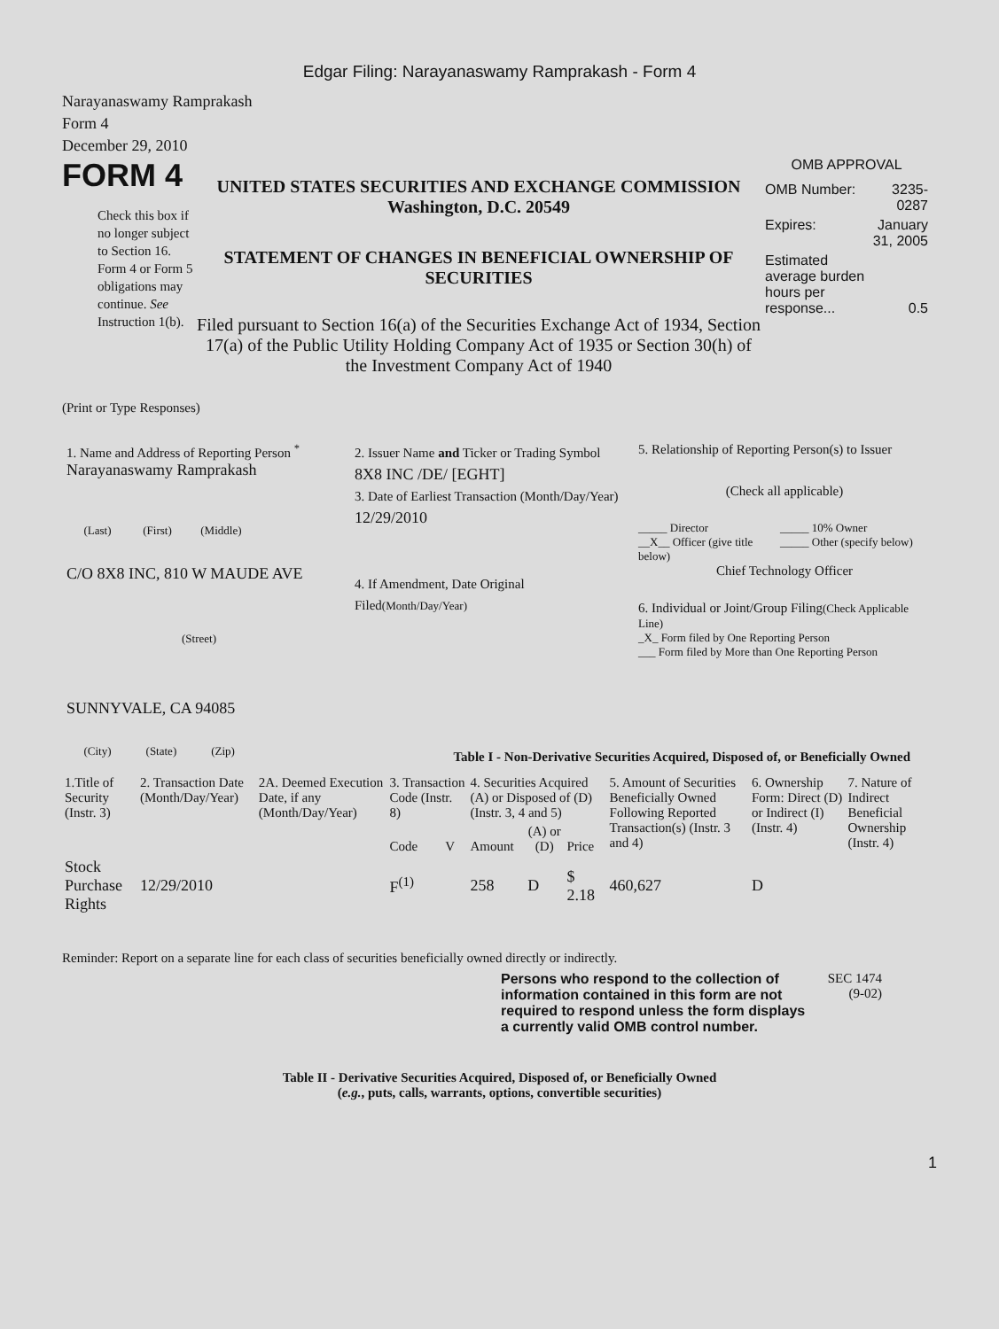Edgar Filing: Narayanaswamy Ramprakash - Form 4
Narayanaswamy Ramprakash
Form 4
December 29, 2010
FORM 4
Check this box if no longer subject to Section 16. Form 4 or Form 5 obligations may continue. See Instruction 1(b).
UNITED STATES SECURITIES AND EXCHANGE COMMISSION
Washington, D.C. 20549
STATEMENT OF CHANGES IN BENEFICIAL OWNERSHIP OF SECURITIES
Filed pursuant to Section 16(a) of the Securities Exchange Act of 1934, Section 17(a) of the Public Utility Holding Company Act of 1935 or Section 30(h) of the Investment Company Act of 1940
OMB APPROVAL
| OMB Number: | 3235-0287 |
| Expires: | January 31, 2005 |
| Estimated average burden hours per response... | 0.5 |
(Print or Type Responses)
1. Name and Address of Reporting Person <sup>*</sup>
Narayanaswamy Ramprakash
(Last) (First) (Middle)
C/O 8X8 INC, 810 W MAUDE AVE
(Street)
SUNNYVALE, CA 94085
(City) (State) (Zip)
2. Issuer Name and Ticker or Trading Symbol
8X8 INC /DE/ [EGHT]
3. Date of Earliest Transaction (Month/Day/Year)
12/29/2010
4. If Amendment, Date Original Filed(Month/Day/Year)
5. Relationship of Reporting Person(s) to Issuer
(Check all applicable)
_____ Director
__X__ Officer (give title below)
_____ 10% Owner
_____ Other (specify below)
Chief Technology Officer
6. Individual or Joint/Group Filing(Check Applicable Line)
_X_ Form filed by One Reporting Person
___ Form filed by More than One Reporting Person
Table I - Non-Derivative Securities Acquired, Disposed of, or Beneficially Owned
| 1.Title of Security (Instr. 3) | 2. Transaction Date (Month/Day/Year) | 2A. Deemed Execution Date, if any (Month/Day/Year) | 3. Transaction Code (Instr. 8) | | 4. Securities Acquired (A) or Disposed of (D) (Instr. 3, 4 and 5) | | | 5. Amount of Securities Beneficially Owned Following Reported Transaction(s) (Instr. 3 and 4) | 6. Ownership Form: Direct (D) or Indirect (I) (Instr. 4) | 7. Nature of Indirect Beneficial Ownership (Instr. 4) |
| | | | Code | V | Amount | (A) or (D) | Price | | | |
| Stock Purchase Rights | 12/29/2010 | | F<sup>(1)</sup> | | 258 | D | $ 2.18 | 460,627 | D | |
Reminder: Report on a separate line for each class of securities beneficially owned directly or indirectly.
Persons who respond to the collection of information contained in this form are not required to respond unless the form displays a currently valid OMB control number.
SEC 1474 (9-02)
Table II - Derivative Securities Acquired, Disposed of, or Beneficially Owned
(e.g., puts, calls, warrants, options, convertible securities)
1